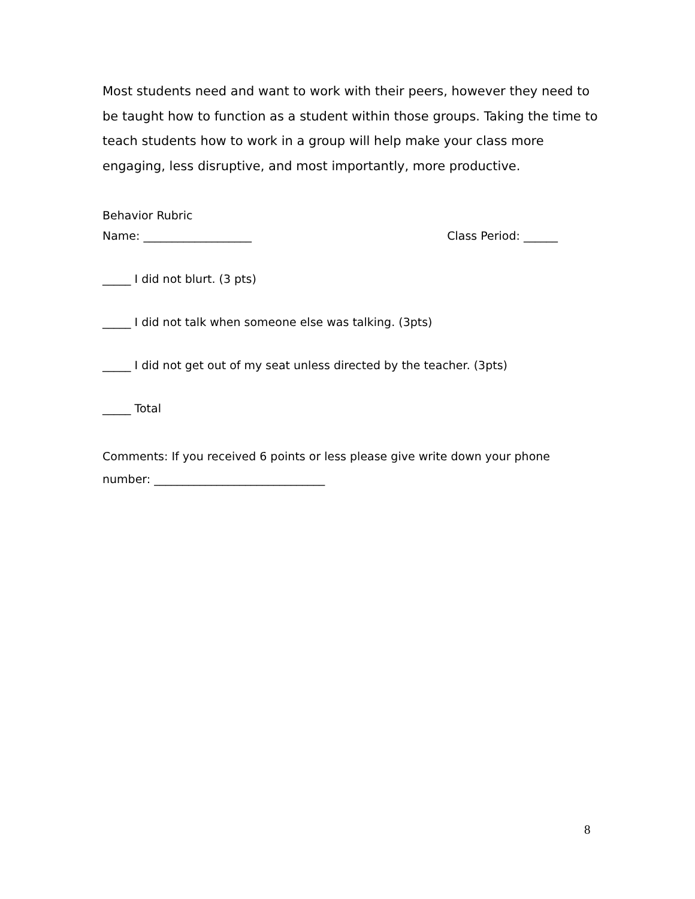Most students need and want to work with their peers, however they need to be taught how to function as a student within those groups. Taking the time to teach students how to work in a group will help make your class more engaging, less disruptive, and most importantly, more productive.
Behavior Rubric
Name: ___________________ Class Period: ______
_____ I did not blurt. (3 pts)
_____ I did not talk when someone else was talking. (3pts)
_____ I did not get out of my seat unless directed by the teacher. (3pts)
_____ Total
Comments: If you received 6 points or less please give write down your phone
number: ______________________________
8